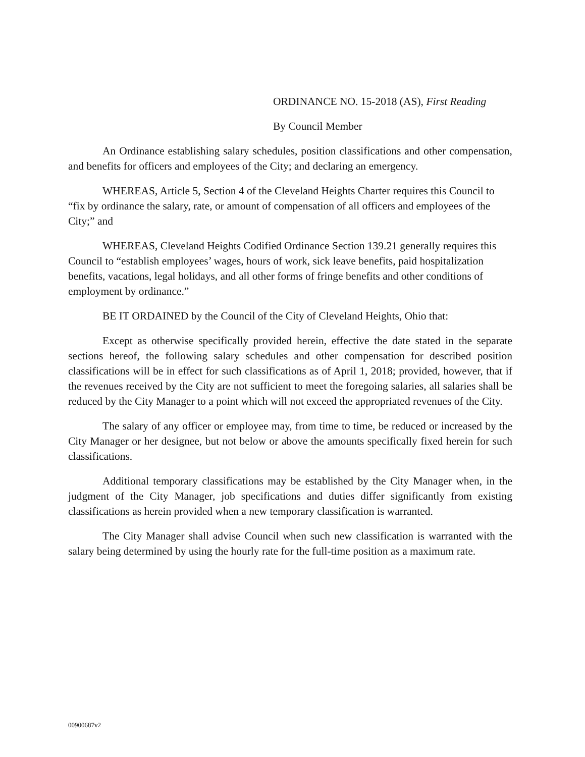ORDINANCE NO. 15-2018 (AS), First Reading
By Council Member
An Ordinance establishing salary schedules, position classifications and other compensation, and benefits for officers and employees of the City; and declaring an emergency.
WHEREAS, Article 5, Section 4 of the Cleveland Heights Charter requires this Council to “fix by ordinance the salary, rate, or amount of compensation of all officers and employees of the City;” and
WHEREAS, Cleveland Heights Codified Ordinance Section 139.21 generally requires this Council to “establish employees’ wages, hours of work, sick leave benefits, paid hospitalization benefits, vacations, legal holidays, and all other forms of fringe benefits and other conditions of employment by ordinance.”
BE IT ORDAINED by the Council of the City of Cleveland Heights, Ohio that:
Except as otherwise specifically provided herein, effective the date stated in the separate sections hereof, the following salary schedules and other compensation for described position classifications will be in effect for such classifications as of April 1, 2018; provided, however, that if the revenues received by the City are not sufficient to meet the foregoing salaries, all salaries shall be reduced by the City Manager to a point which will not exceed the appropriated revenues of the City.
The salary of any officer or employee may, from time to time, be reduced or increased by the City Manager or her designee, but not below or above the amounts specifically fixed herein for such classifications.
Additional temporary classifications may be established by the City Manager when, in the judgment of the City Manager, job specifications and duties differ significantly from existing classifications as herein provided when a new temporary classification is warranted.
The City Manager shall advise Council when such new classification is warranted with the salary being determined by using the hourly rate for the full-time position as a maximum rate.
00900687v2